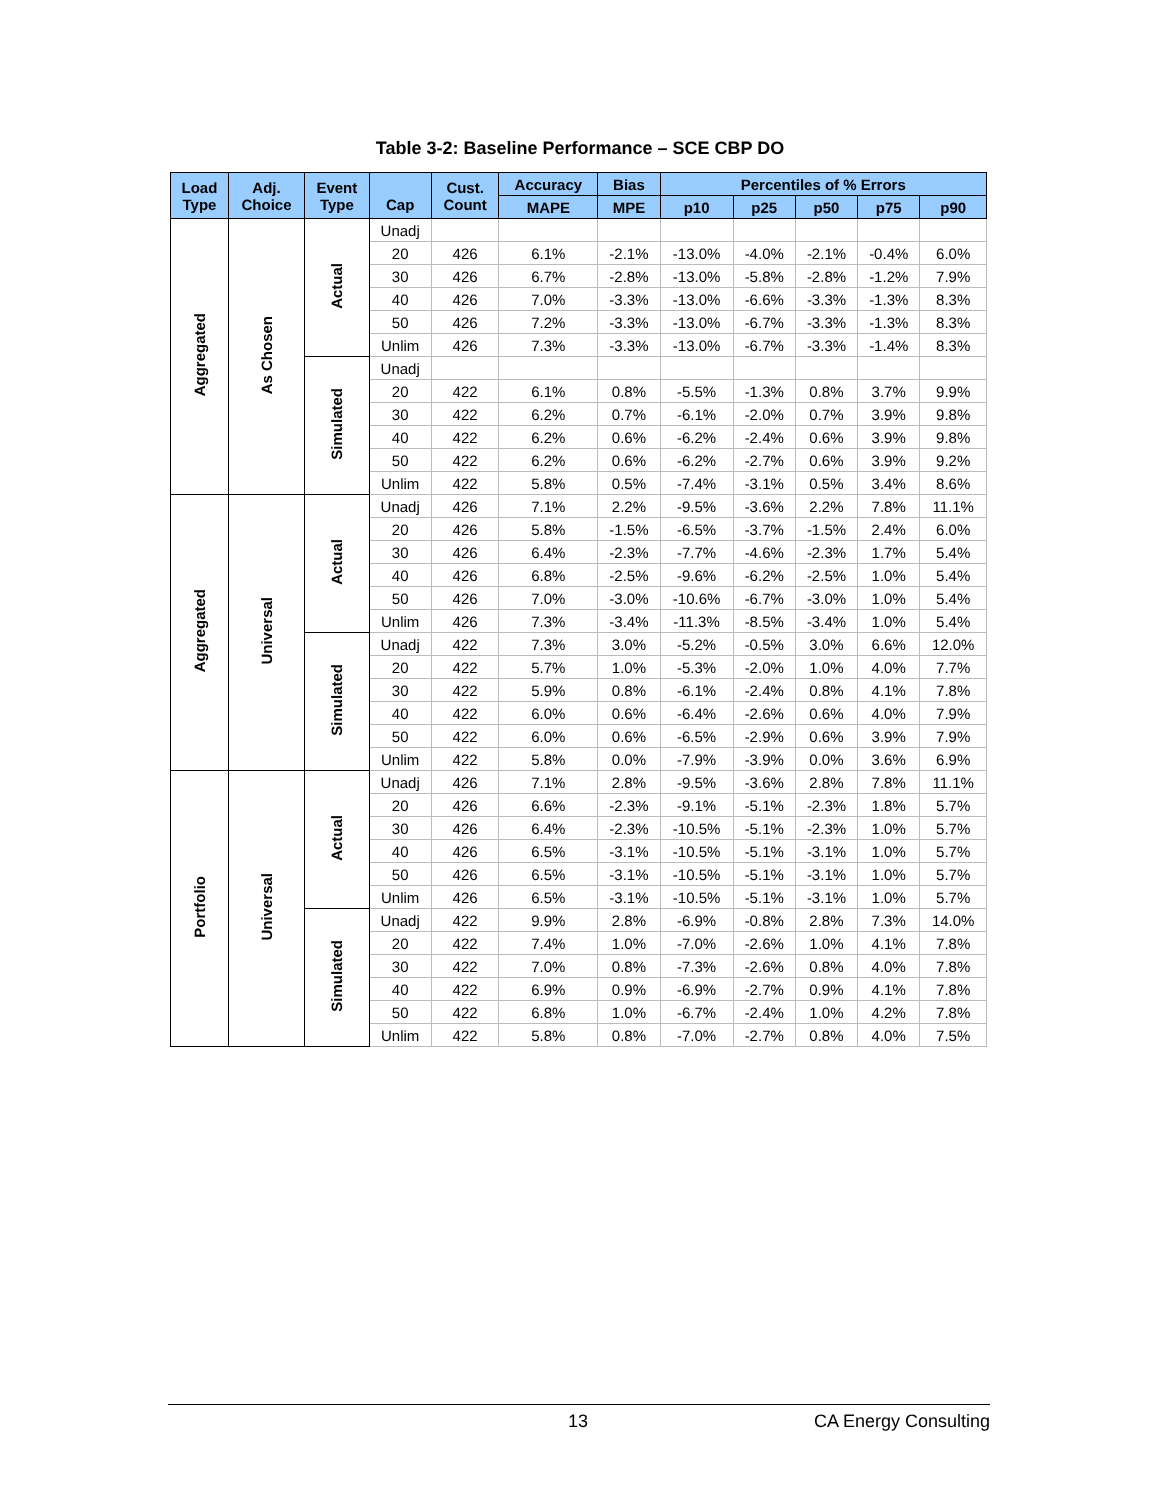Table 3-2: Baseline Performance – SCE CBP DO
| Load Type | Adj. Choice | Event Type | Cap | Cust. Count | Accuracy | Bias | Percentiles of % Errors | | | | |
| --- | --- | --- | --- | --- | --- | --- | --- | --- | --- | --- | --- |
| | | | | | MAPE | MPE | p10 | p25 | p50 | p75 | p90 |
| Aggregated | As Chosen | Actual | Unadj | | | | | | | | |
| | | | 20 | 426 | 6.1% | -2.1% | -13.0% | -4.0% | -2.1% | -0.4% | 6.0% |
| | | | 30 | 426 | 6.7% | -2.8% | -13.0% | -5.8% | -2.8% | -1.2% | 7.9% |
| | | | 40 | 426 | 7.0% | -3.3% | -13.0% | -6.6% | -3.3% | -1.3% | 8.3% |
| | | | 50 | 426 | 7.2% | -3.3% | -13.0% | -6.7% | -3.3% | -1.3% | 8.3% |
| | | | Unlim | 426 | 7.3% | -3.3% | -13.0% | -6.7% | -3.3% | -1.4% | 8.3% |
| | | Simulated | Unadj | | | | | | | | |
| | | | 20 | 422 | 6.1% | 0.8% | -5.5% | -1.3% | 0.8% | 3.7% | 9.9% |
| | | | 30 | 422 | 6.2% | 0.7% | -6.1% | -2.0% | 0.7% | 3.9% | 9.8% |
| | | | 40 | 422 | 6.2% | 0.6% | -6.2% | -2.4% | 0.6% | 3.9% | 9.8% |
| | | | 50 | 422 | 6.2% | 0.6% | -6.2% | -2.7% | 0.6% | 3.9% | 9.2% |
| | | | Unlim | 422 | 5.8% | 0.5% | -7.4% | -3.1% | 0.5% | 3.4% | 8.6% |
| Aggregated | Universal | Actual | Unadj | 426 | 7.1% | 2.2% | -9.5% | -3.6% | 2.2% | 7.8% | 11.1% |
| | | | 20 | 426 | 5.8% | -1.5% | -6.5% | -3.7% | -1.5% | 2.4% | 6.0% |
| | | | 30 | 426 | 6.4% | -2.3% | -7.7% | -4.6% | -2.3% | 1.7% | 5.4% |
| | | | 40 | 426 | 6.8% | -2.5% | -9.6% | -6.2% | -2.5% | 1.0% | 5.4% |
| | | | 50 | 426 | 7.0% | -3.0% | -10.6% | -6.7% | -3.0% | 1.0% | 5.4% |
| | | | Unlim | 426 | 7.3% | -3.4% | -11.3% | -8.5% | -3.4% | 1.0% | 5.4% |
| | | Simulated | Unadj | 422 | 7.3% | 3.0% | -5.2% | -0.5% | 3.0% | 6.6% | 12.0% |
| | | | 20 | 422 | 5.7% | 1.0% | -5.3% | -2.0% | 1.0% | 4.0% | 7.7% |
| | | | 30 | 422 | 5.9% | 0.8% | -6.1% | -2.4% | 0.8% | 4.1% | 7.8% |
| | | | 40 | 422 | 6.0% | 0.6% | -6.4% | -2.6% | 0.6% | 4.0% | 7.9% |
| | | | 50 | 422 | 6.0% | 0.6% | -6.5% | -2.9% | 0.6% | 3.9% | 7.9% |
| | | | Unlim | 422 | 5.8% | 0.0% | -7.9% | -3.9% | 0.0% | 3.6% | 6.9% |
| Portfolio | Universal | Actual | Unadj | 426 | 7.1% | 2.8% | -9.5% | -3.6% | 2.8% | 7.8% | 11.1% |
| | | | 20 | 426 | 6.6% | -2.3% | -9.1% | -5.1% | -2.3% | 1.8% | 5.7% |
| | | | 30 | 426 | 6.4% | -2.3% | -10.5% | -5.1% | -2.3% | 1.0% | 5.7% |
| | | | 40 | 426 | 6.5% | -3.1% | -10.5% | -5.1% | -3.1% | 1.0% | 5.7% |
| | | | 50 | 426 | 6.5% | -3.1% | -10.5% | -5.1% | -3.1% | 1.0% | 5.7% |
| | | | Unlim | 426 | 6.5% | -3.1% | -10.5% | -5.1% | -3.1% | 1.0% | 5.7% |
| | | Simulated | Unadj | 422 | 9.9% | 2.8% | -6.9% | -0.8% | 2.8% | 7.3% | 14.0% |
| | | | 20 | 422 | 7.4% | 1.0% | -7.0% | -2.6% | 1.0% | 4.1% | 7.8% |
| | | | 30 | 422 | 7.0% | 0.8% | -7.3% | -2.6% | 0.8% | 4.0% | 7.8% |
| | | | 40 | 422 | 6.9% | 0.9% | -6.9% | -2.7% | 0.9% | 4.1% | 7.8% |
| | | | 50 | 422 | 6.8% | 1.0% | -6.7% | -2.4% | 1.0% | 4.2% | 7.8% |
| | | | Unlim | 422 | 5.8% | 0.8% | -7.0% | -2.7% | 0.8% | 4.0% | 7.5% |
13 CA Energy Consulting